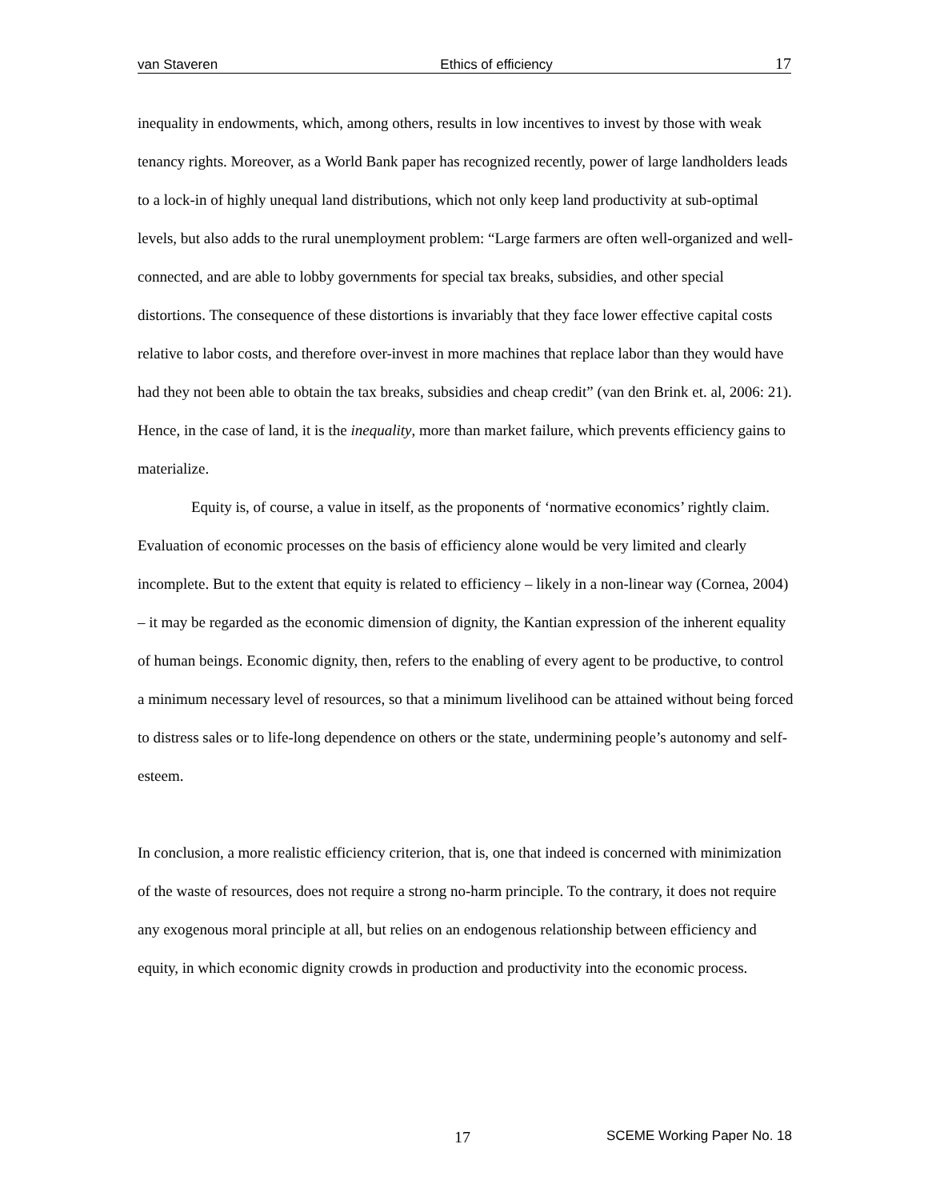van Staveren Ethics of efficiency 17
inequality in endowments, which, among others, results in low incentives to invest by those with weak tenancy rights. Moreover, as a World Bank paper has recognized recently, power of large landholders leads to a lock-in of highly unequal land distributions, which not only keep land productivity at sub-optimal levels, but also adds to the rural unemployment problem: “Large farmers are often well-organized and well-connected, and are able to lobby governments for special tax breaks, subsidies, and other special distortions. The consequence of these distortions is invariably that they face lower effective capital costs relative to labor costs, and therefore over-invest in more machines that replace labor than they would have had they not been able to obtain the tax breaks, subsidies and cheap credit” (van den Brink et. al, 2006: 21). Hence, in the case of land, it is the inequality, more than market failure, which prevents efficiency gains to materialize.
Equity is, of course, a value in itself, as the proponents of ‘normative economics’ rightly claim. Evaluation of economic processes on the basis of efficiency alone would be very limited and clearly incomplete. But to the extent that equity is related to efficiency – likely in a non-linear way (Cornea, 2004) – it may be regarded as the economic dimension of dignity, the Kantian expression of the inherent equality of human beings. Economic dignity, then, refers to the enabling of every agent to be productive, to control a minimum necessary level of resources, so that a minimum livelihood can be attained without being forced to distress sales or to life-long dependence on others or the state, undermining people’s autonomy and self-esteem.
In conclusion, a more realistic efficiency criterion, that is, one that indeed is concerned with minimization of the waste of resources, does not require a strong no-harm principle. To the contrary, it does not require any exogenous moral principle at all, but relies on an endogenous relationship between efficiency and equity, in which economic dignity crowds in production and productivity into the economic process.
17 SCEME Working Paper No. 18